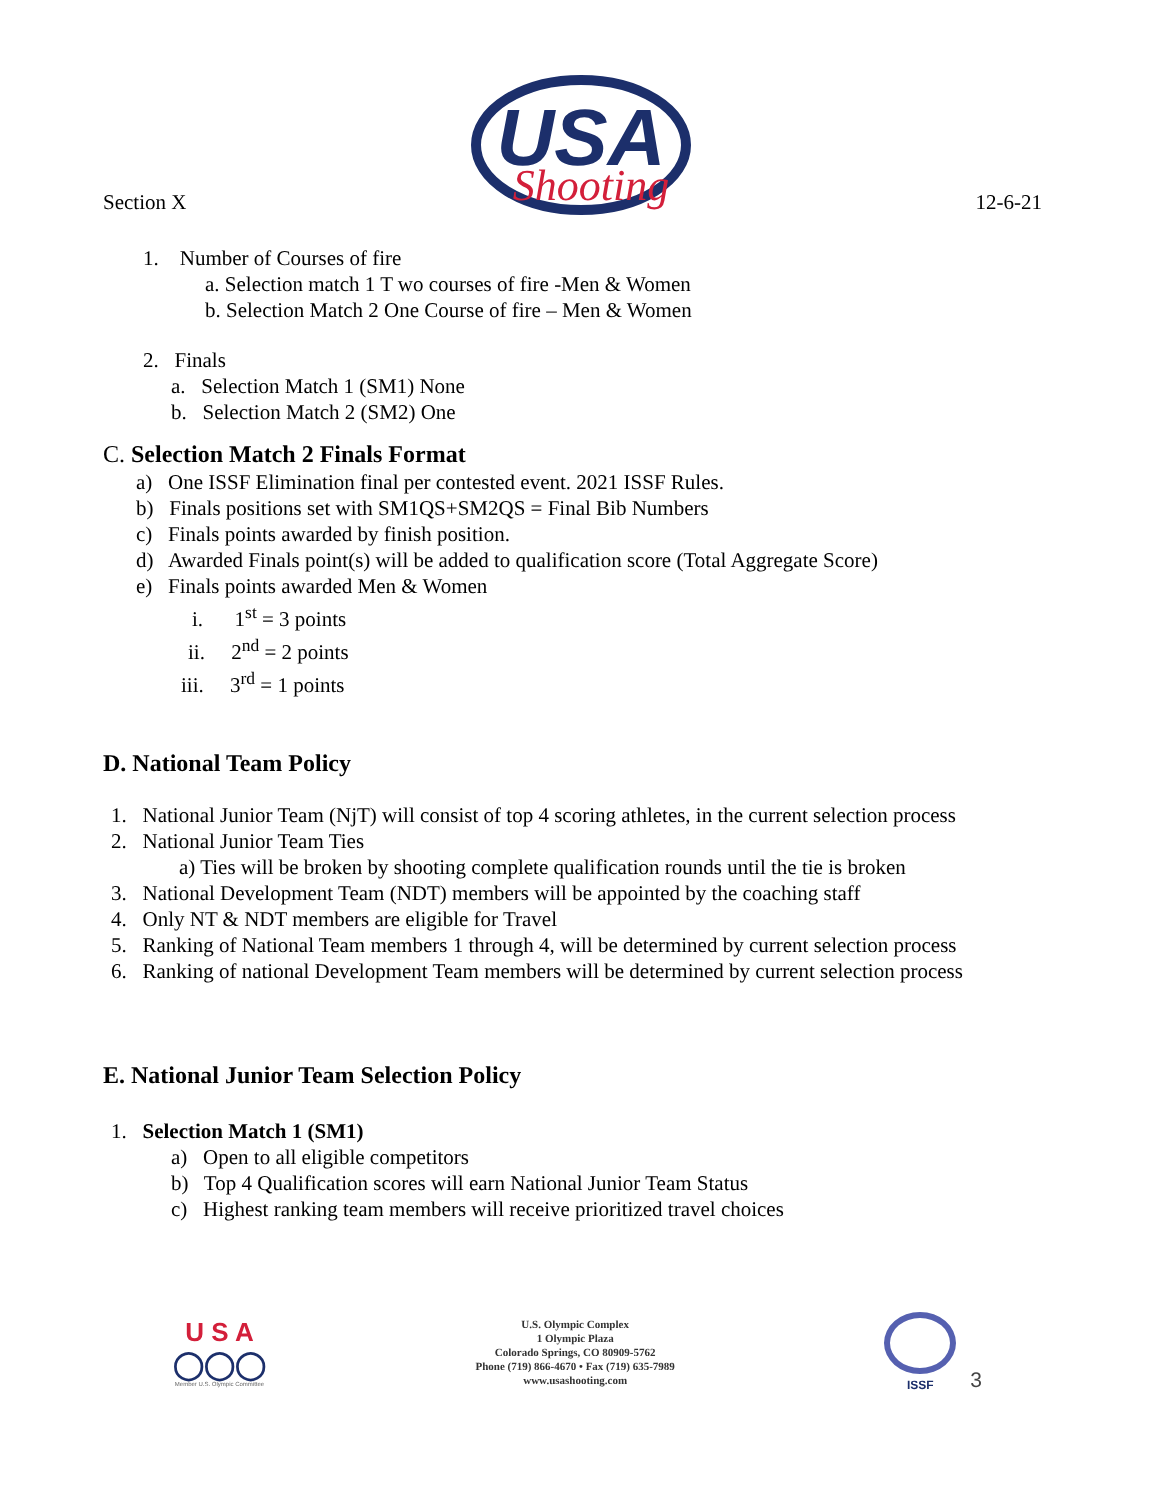Section X
USA
Shooting
12-6-21
1. Number of Courses of fire
a. Selection match 1 T wo courses of fire -Men & Women
b. Selection Match 2 One Course of fire – Men & Women
2. Finals
a. Selection Match 1 (SM1) None
b. Selection Match 2 (SM2) One
C. Selection Match 2 Finals Format
a) One ISSF Elimination final per contested event. 2021 ISSF Rules.
b) Finals positions set with SM1QS+SM2QS = Final Bib Numbers
c) Finals points awarded by finish position.
d) Awarded Finals point(s) will be added to qualification score (Total Aggregate Score)
e) Finals points awarded Men & Women
i. 1<sup>st</sup> = 3 points
ii. 2<sup>nd</sup> = 2 points
iii. 3<sup>rd</sup> = 1 points
D. National Team Policy
1. National Junior Team (NjT) will consist of top 4 scoring athletes, in the current selection process
2. National Junior Team Ties
a) Ties will be broken by shooting complete qualification rounds until the tie is broken
3. National Development Team (NDT) members will be appointed by the coaching staff
4. Only NT & NDT members are eligible for Travel
5. Ranking of National Team members 1 through 4, will be determined by current selection process
6. Ranking of national Development Team members will be determined by current selection process
E. National Junior Team Selection Policy
1. Selection Match 1 (SM1)
a) Open to all eligible competitors
b) Top 4 Qualification scores will earn National Junior Team Status
c) Highest ranking team members will receive prioritized travel choices
U S A
◯◯◯
Member U.S. Olympic Committee
U.S. Olympic Complex
1 Olympic Plaza
Colorado Springs, CO 80909-5762
Phone (719) 866-4670 • Fax (719) 635-7989
www.usashooting.com
ISSF
3